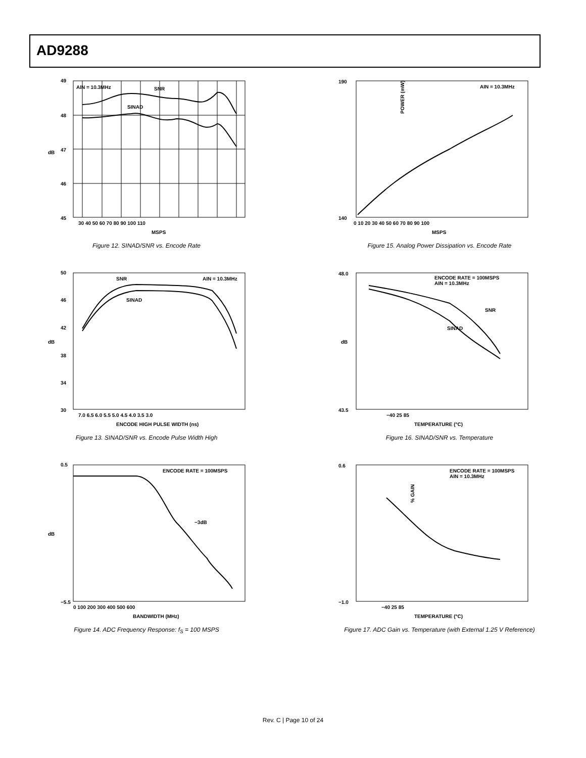AD9288
49
48
47
46
45
dB
AIN = 10.3MHz
SNR
SINAD
30 40 50 60 70 80 90 100 110
MSPS
Figure 12. SINAD/SNR vs. Encode Rate
190
140
POWER (mW)
AIN = 10.3MHz
0 10 20 30 40 50 60 70 80 90 100
MSPS
Figure 15. Analog Power Dissipation vs. Encode Rate
50
46
42
38
34
30
dB
SNR
AIN = 10.3MHz
SINAD
7.0 6.5 6.0 5.5 5.0 4.5 4.0 3.5 3.0
ENCODE HIGH PULSE WIDTH (ns)
Figure 13. SINAD/SNR vs. Encode Pulse Width High
48.0
43.5
dB
ENCODE RATE = 100MSPS
AIN = 10.3MHz
SNR
SINAD
−40 25 85
TEMPERATURE (°C)
Figure 16. SINAD/SNR vs. Temperature
0.5
−5.5
dB
ENCODE RATE = 100MSPS
−3dB
0 100 200 300 400 500 600
BANDWIDTH (MHz)
Figure 14. ADC Frequency Response: f<sub>S</sub> = 100 MSPS
0.6
−1.0
% GAIN
ENCODE RATE = 100MSPS
AIN = 10.3MHz
−40 25 85
TEMPERATURE (°C)
Figure 17. ADC Gain vs. Temperature (with External 1.25 V Reference)
Rev. C | Page 10 of 24